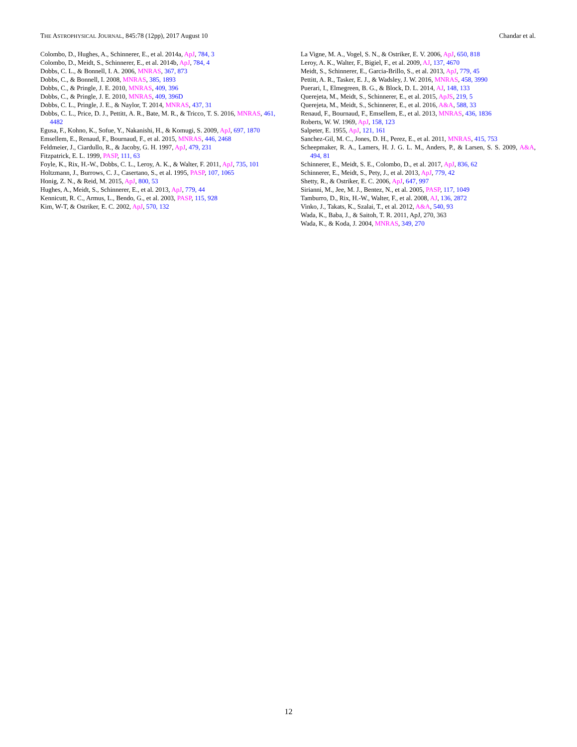THE ASTROPHYSICAL JOURNAL, 845:78 (12pp), 2017 August 10 Chandar et al.
Colombo, D., Hughes, A., Schinnerer, E., et al. 2014a, ApJ, 784, 3
Colombo, D., Meidt, S., Schinnerer, E., et al. 2014b, ApJ, 784, 4
Dobbs, C. L., & Bonnell, I. A. 2006, MNRAS, 367, 873
Dobbs, C., & Bonnell, I. 2008, MNRAS, 385, 1893
Dobbs, C., & Pringle, J. E. 2010, MNRAS, 409, 396
Dobbs, C., & Pringle, J. E. 2010, MNRAS, 409, 396D
Dobbs, C. L., Pringle, J. E., & Naylor, T. 2014, MNRAS, 437, 31
Dobbs, C. L., Price, D. J., Pettitt, A. R., Bate, M. R., & Tricco, T. S. 2016, MNRAS, 461, 4482
Egusa, F., Kohno, K., Sofue, Y., Nakanishi, H., & Komugi, S. 2009, ApJ, 697, 1870
Emsellem, E., Renaud, F., Bournaud, F., et al. 2015, MNRAS, 446, 2468
Feldmeier, J., Ciardullo, R., & Jacoby, G. H. 1997, ApJ, 479, 231
Fitzpatrick, E. L. 1999, PASP, 111, 63
Foyle, K., Rix, H.-W., Dobbs, C. L., Leroy, A. K., & Walter, F. 2011, ApJ, 735, 101
Holtzmann, J., Burrows, C. J., Casertano, S., et al. 1995, PASP, 107, 1065
Honig, Z. N., & Reid, M. 2015, ApJ, 800, 53
Hughes, A., Meidt, S., Schinnerer, E., et al. 2013, ApJ, 779, 44
Kennicutt, R. C., Armus, L., Bendo, G., et al. 2003, PASP, 115, 928
Kim, W-T, & Ostriker, E. C. 2002, ApJ, 570, 132
La Vigne, M. A., Vogel, S. N., & Ostriker, E. V. 2006, ApJ, 650, 818
Leroy, A. K., Walter, F., Bigiel, F., et al. 2009, AJ, 137, 4670
Meidt, S., Schinnerer, E., Garcia-Brillo, S., et al. 2013, ApJ, 779, 45
Pettitt, A. R., Tasker, E. J., & Wadsley, J. W. 2016, MNRAS, 458, 3990
Puerari, I., Elmegreen, B. G., & Block, D. L. 2014, AJ, 148, 133
Querejeta, M., Meidt, S., Schinnerer, E., et al. 2015, ApJS, 219, 5
Querejeta, M., Meidt, S., Schinnerer, E., et al. 2016, A&A, 588, 33
Renaud, F., Bournaud, F., Emsellem, E., et al. 2013, MNRAS, 436, 1836
Roberts, W. W. 1969, ApJ, 158, 123
Salpeter, E. 1955, ApJ, 121, 161
Sanchez-Gil, M. C., Jones, D. H., Perez, E., et al. 2011, MNRAS, 415, 753
Scheepmaker, R. A., Lamers, H. J. G. L. M., Anders, P., & Larsen, S. S. 2009, A&A, 494, 81
Schinnerer, E., Meidt, S. E., Colombo, D., et al. 2017, ApJ, 836, 62
Schinnerer, E., Meidt, S., Pety, J., et al. 2013, ApJ, 779, 42
Shetty, R., & Ostriker, E. C. 2006, ApJ, 647, 997
Sirianni, M., Jee, M. J., Bentez, N., et al. 2005, PASP, 117, 1049
Tamburro, D., Rix, H.-W., Walter, F., et al. 2008, AJ, 136, 2872
Vinko, J., Takats, K., Szalai, T., et al. 2012, A&A, 540, 93
Wada, K., Baba, J., & Saitoh, T. R. 2011, ApJ, 270, 363
Wada, K., & Koda, J. 2004, MNRAS, 349, 270
12